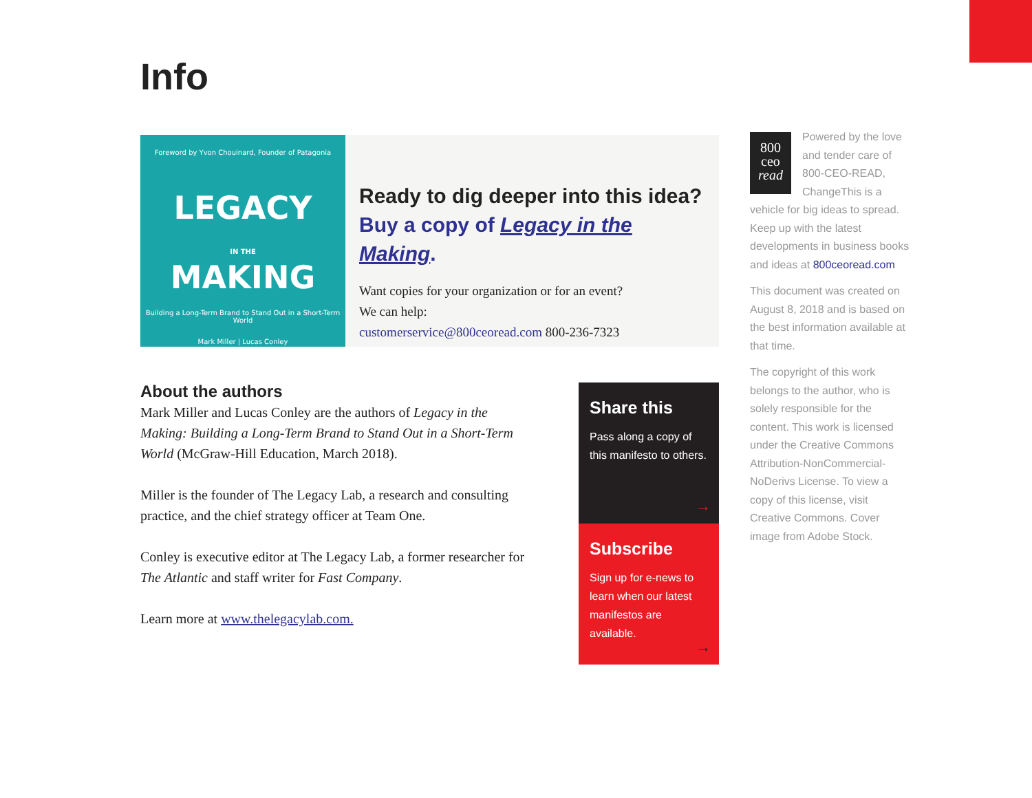Info
Foreword by Yvon Chouinard, Founder of Patagonia
LEGACY
IN THE
MAKING
Building a Long-Term Brand to Stand Out in a Short-Term World
Mark Miller | Lucas Conley
Ready to dig deeper into this idea?
Buy a copy of Legacy in the Making.
Want copies for your organization or for an event?
We can help:
customerservice@800ceoread.com 800-236-7323
About the authors
Mark Miller and Lucas Conley are the authors of Legacy in the Making: Building a Long-Term Brand to Stand Out in a Short-Term World (McGraw-Hill Education, March 2018).
Miller is the founder of The Legacy Lab, a research and consulting practice, and the chief strategy officer at Team One.
Conley is executive editor at The Legacy Lab, a former researcher for The Atlantic and staff writer for Fast Company.
Learn more at www.thelegacylab.com.
Share this
Pass along a copy of this manifesto to others.
→
Subscribe
Sign up for e-news to learn when our latest manifestos are available.
→
800
ceo
read
Powered by the love and tender care of 800-CEO-READ, ChangeThis is a vehicle for big ideas to spread. Keep up with the latest developments in business books and ideas at 800ceoread.com
This document was created on August 8, 2018 and is based on the best information available at that time.
The copyright of this work belongs to the author, who is solely responsible for the content. This work is licensed under the Creative Commons Attribution-NonCommercial-NoDerivs License. To view a copy of this license, visit Creative Commons. Cover image from Adobe Stock.